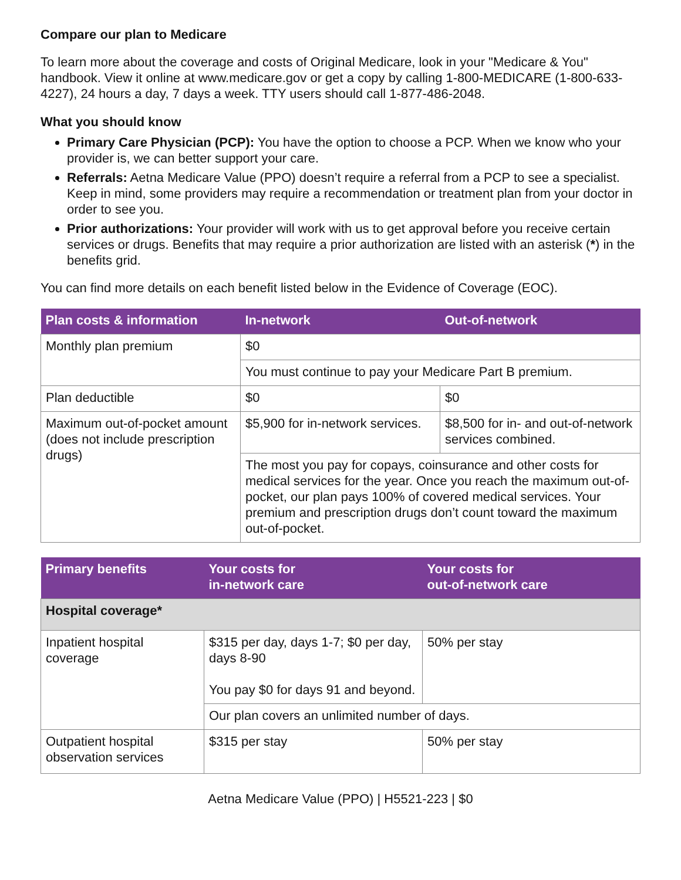Compare our plan to Medicare
To learn more about the coverage and costs of Original Medicare, look in your "Medicare & You" handbook. View it online at www.medicare.gov or get a copy by calling 1-800-MEDICARE (1-800-633-4227), 24 hours a day, 7 days a week. TTY users should call 1-877-486-2048.
What you should know
Primary Care Physician (PCP): You have the option to choose a PCP. When we know who your provider is, we can better support your care.
Referrals: Aetna Medicare Value (PPO) doesn’t require a referral from a PCP to see a specialist. Keep in mind, some providers may require a recommendation or treatment plan from your doctor in order to see you.
Prior authorizations: Your provider will work with us to get approval before you receive certain services or drugs. Benefits that may require a prior authorization are listed with an asterisk (*) in the benefits grid.
You can find more details on each benefit listed below in the Evidence of Coverage (EOC).
| Plan costs & information | In-network | Out-of-network |
| --- | --- | --- |
| Monthly plan premium | $0 | |
| | You must continue to pay your Medicare Part B premium. | |
| Plan deductible | $0 | $0 |
| Maximum out-of-pocket amount (does not include prescription drugs) | $5,900 for in-network services. | $8,500 for in- and out-of-network services combined. |
| | The most you pay for copays, coinsurance and other costs for medical services for the year. Once you reach the maximum out-of-pocket, our plan pays 100% of covered medical services. Your premium and prescription drugs don’t count toward the maximum out-of-pocket. | |
| Primary benefits | Your costs for in-network care | Your costs for out-of-network care |
| --- | --- | --- |
| Hospital coverage* | | |
| Inpatient hospital coverage | $315 per day, days 1-7; $0 per day, days 8-90 You pay $0 for days 91 and beyond. | 50% per stay |
| | Our plan covers an unlimited number of days. | |
| Outpatient hospital observation services | $315 per stay | 50% per stay |
Aetna Medicare Value (PPO) | H5521-223 | $0